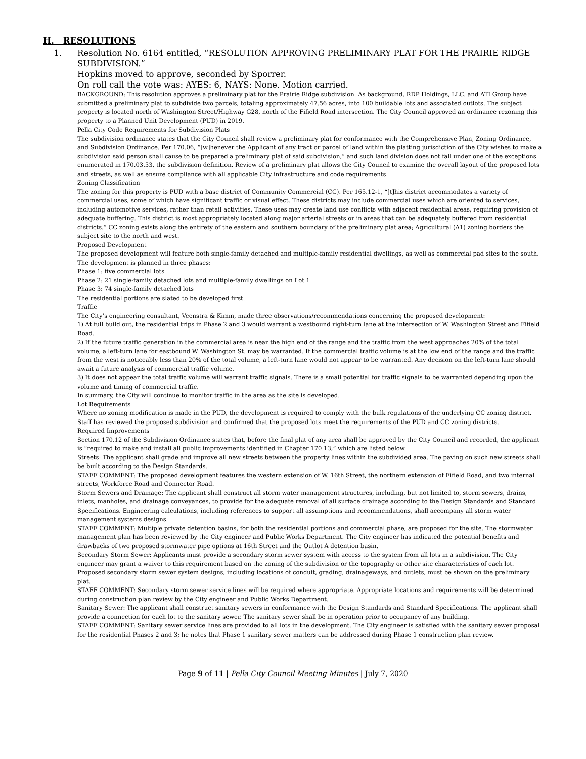H. RESOLUTIONS
1. Resolution No. 6164 entitled, “RESOLUTION APPROVING PRELIMINARY PLAT FOR THE PRAIRIE RIDGE SUBDIVISION.”
Hopkins moved to approve, seconded by Sporrer.
On roll call the vote was: AYES: 6, NAYS: None. Motion carried.
BACKGROUND: This resolution approves a preliminary plat for the Prairie Ridge subdivision. As background, RDP Holdings, LLC. and ATI Group have submitted a preliminary plat to subdivide two parcels, totaling approximately 47.56 acres, into 100 buildable lots and associated outlots. The subject property is located north of Washington Street/Highway G28, north of the Fifield Road intersection. The City Council approved an ordinance rezoning this property to a Planned Unit Development (PUD) in 2019.
Pella City Code Requirements for Subdivision Plats
The subdivision ordinance states that the City Council shall review a preliminary plat for conformance with the Comprehensive Plan, Zoning Ordinance, and Subdivision Ordinance. Per 170.06, “[w]henever the Applicant of any tract or parcel of land within the platting jurisdiction of the City wishes to make a subdivision said person shall cause to be prepared a preliminary plat of said subdivision,” and such land division does not fall under one of the exceptions enumerated in 170.03.53, the subdivision definition. Review of a preliminary plat allows the City Council to examine the overall layout of the proposed lots and streets, as well as ensure compliance with all applicable City infrastructure and code requirements.
Zoning Classification
The zoning for this property is PUD with a base district of Community Commercial (CC). Per 165.12-1, “[t]his district accommodates a variety of commercial uses, some of which have significant traffic or visual effect. These districts may include commercial uses which are oriented to services, including automotive services, rather than retail activities. These uses may create land use conflicts with adjacent residential areas, requiring provision of adequate buffering. This district is most appropriately located along major arterial streets or in areas that can be adequately buffered from residential districts.” CC zoning exists along the entirety of the eastern and southern boundary of the preliminary plat area; Agricultural (A1) zoning borders the subject site to the north and west.
Proposed Development
The proposed development will feature both single-family detached and multiple-family residential dwellings, as well as commercial pad sites to the south. The development is planned in three phases:
Phase 1: five commercial lots
Phase 2: 21 single-family detached lots and multiple-family dwellings on Lot 1
Phase 3: 74 single-family detached lots
The residential portions are slated to be developed first.
Traffic
The City’s engineering consultant, Veenstra & Kimm, made three observations/recommendations concerning the proposed development:
1) At full build out, the residential trips in Phase 2 and 3 would warrant a westbound right-turn lane at the intersection of W. Washington Street and Fifield Road.
2) If the future traffic generation in the commercial area is near the high end of the range and the traffic from the west approaches 20% of the total volume, a left-turn lane for eastbound W. Washington St. may be warranted. If the commercial traffic volume is at the low end of the range and the traffic from the west is noticeably less than 20% of the total volume, a left-turn lane would not appear to be warranted. Any decision on the left-turn lane should await a future analysis of commercial traffic volume.
3) It does not appear the total traffic volume will warrant traffic signals. There is a small potential for traffic signals to be warranted depending upon the volume and timing of commercial traffic.
In summary, the City will continue to monitor traffic in the area as the site is developed.
Lot Requirements
Where no zoning modification is made in the PUD, the development is required to comply with the bulk regulations of the underlying CC zoning district. Staff has reviewed the proposed subdivision and confirmed that the proposed lots meet the requirements of the PUD and CC zoning districts.
Required Improvements
Section 170.12 of the Subdivision Ordinance states that, before the final plat of any area shall be approved by the City Council and recorded, the applicant is “required to make and install all public improvements identified in Chapter 170.13,” which are listed below.
Streets: The applicant shall grade and improve all new streets between the property lines within the subdivided area. The paving on such new streets shall be built according to the Design Standards.
STAFF COMMENT: The proposed development features the western extension of W. 16th Street, the northern extension of Fifield Road, and two internal streets, Workforce Road and Connector Road.
Storm Sewers and Drainage: The applicant shall construct all storm water management structures, including, but not limited to, storm sewers, drains, inlets, manholes, and drainage conveyances, to provide for the adequate removal of all surface drainage according to the Design Standards and Standard Specifications. Engineering calculations, including references to support all assumptions and recommendations, shall accompany all storm water management systems designs.
STAFF COMMENT: Multiple private detention basins, for both the residential portions and commercial phase, are proposed for the site. The stormwater management plan has been reviewed by the City engineer and Public Works Department. The City engineer has indicated the potential benefits and drawbacks of two proposed stormwater pipe options at 16th Street and the Outlot A detention basin.
Secondary Storm Sewer: Applicants must provide a secondary storm sewer system with access to the system from all lots in a subdivision. The City engineer may grant a waiver to this requirement based on the zoning of the subdivision or the topography or other site characteristics of each lot. Proposed secondary storm sewer system designs, including locations of conduit, grading, drainageways, and outlets, must be shown on the preliminary plat.
STAFF COMMENT: Secondary storm sewer service lines will be required where appropriate. Appropriate locations and requirements will be determined during construction plan review by the City engineer and Public Works Department.
Sanitary Sewer: The applicant shall construct sanitary sewers in conformance with the Design Standards and Standard Specifications. The applicant shall provide a connection for each lot to the sanitary sewer. The sanitary sewer shall be in operation prior to occupancy of any building.
STAFF COMMENT: Sanitary sewer service lines are provided to all lots in the development. The City engineer is satisfied with the sanitary sewer proposal for the residential Phases 2 and 3; he notes that Phase 1 sanitary sewer matters can be addressed during Phase 1 construction plan review.
Page 9 of 11 | Pella City Council Meeting Minutes | July 7, 2020